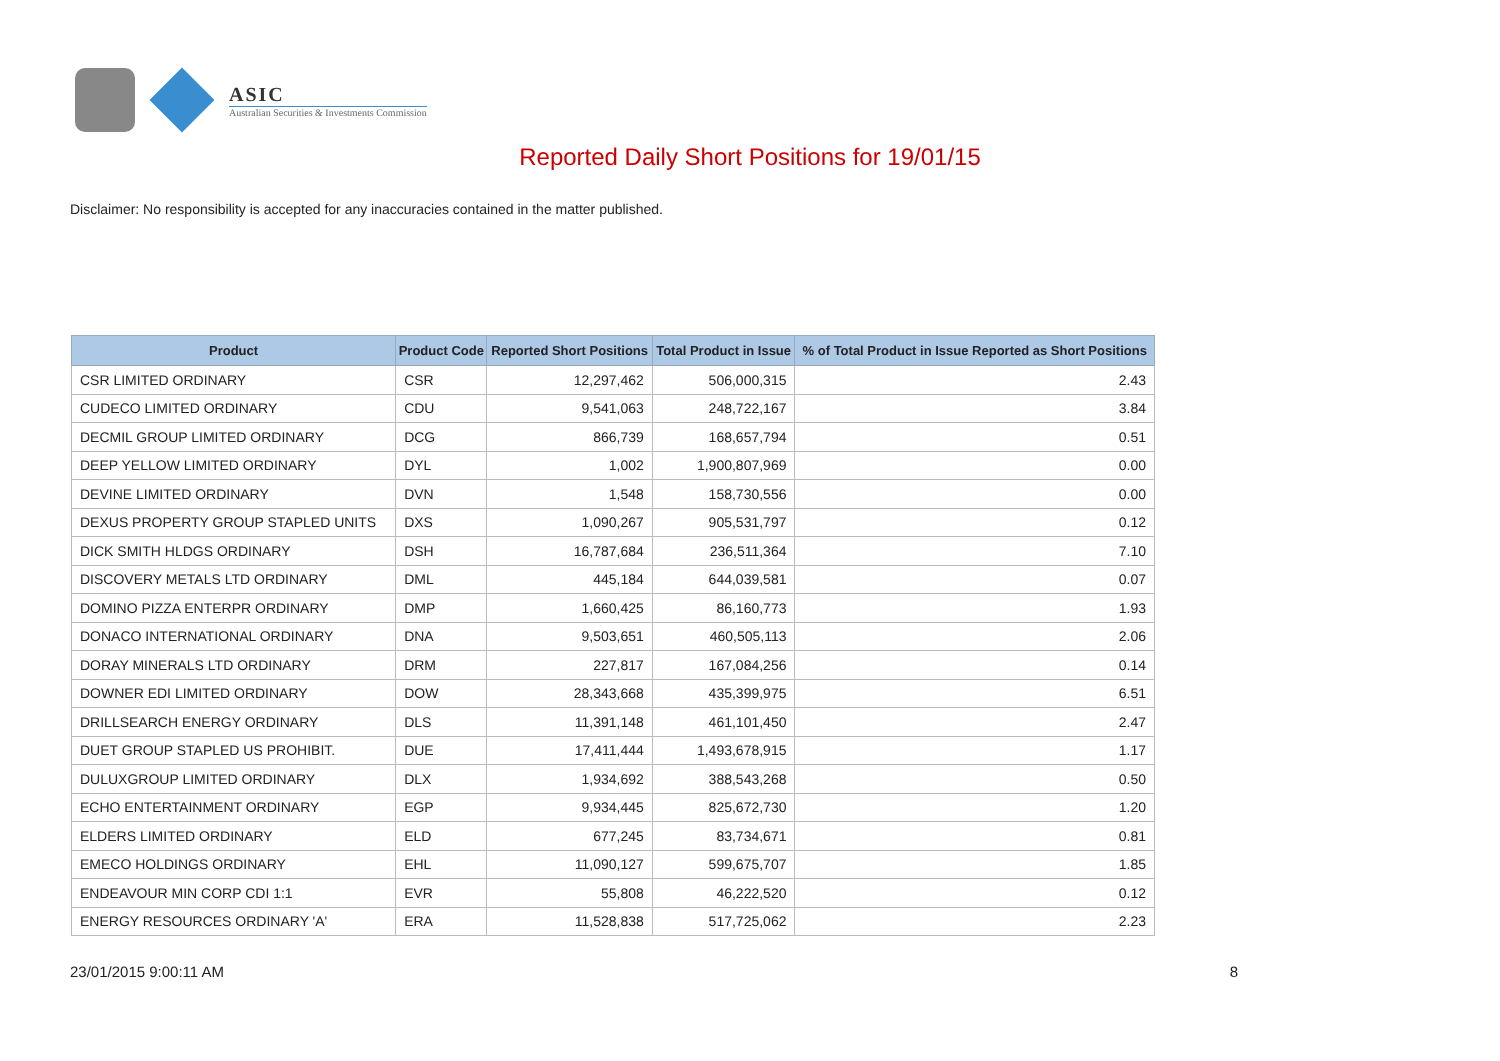ASIC
Australian Securities & Investments Commission
Reported Daily Short Positions for 19/01/15
Disclaimer: No responsibility is accepted for any inaccuracies contained in the matter published.
| Product | Product Code | Reported Short Positions | Total Product in Issue | % of Total Product in Issue Reported as Short Positions |
| --- | --- | --- | --- | --- |
| CSR LIMITED ORDINARY | CSR | 12,297,462 | 506,000,315 | 2.43 |
| CUDECO LIMITED ORDINARY | CDU | 9,541,063 | 248,722,167 | 3.84 |
| DECMIL GROUP LIMITED ORDINARY | DCG | 866,739 | 168,657,794 | 0.51 |
| DEEP YELLOW LIMITED ORDINARY | DYL | 1,002 | 1,900,807,969 | 0.00 |
| DEVINE LIMITED ORDINARY | DVN | 1,548 | 158,730,556 | 0.00 |
| DEXUS PROPERTY GROUP STAPLED UNITS | DXS | 1,090,267 | 905,531,797 | 0.12 |
| DICK SMITH HLDGS ORDINARY | DSH | 16,787,684 | 236,511,364 | 7.10 |
| DISCOVERY METALS LTD ORDINARY | DML | 445,184 | 644,039,581 | 0.07 |
| DOMINO PIZZA ENTERPR ORDINARY | DMP | 1,660,425 | 86,160,773 | 1.93 |
| DONACO INTERNATIONAL ORDINARY | DNA | 9,503,651 | 460,505,113 | 2.06 |
| DORAY MINERALS LTD ORDINARY | DRM | 227,817 | 167,084,256 | 0.14 |
| DOWNER EDI LIMITED ORDINARY | DOW | 28,343,668 | 435,399,975 | 6.51 |
| DRILLSEARCH ENERGY ORDINARY | DLS | 11,391,148 | 461,101,450 | 2.47 |
| DUET GROUP STAPLED US PROHIBIT. | DUE | 17,411,444 | 1,493,678,915 | 1.17 |
| DULUXGROUP LIMITED ORDINARY | DLX | 1,934,692 | 388,543,268 | 0.50 |
| ECHO ENTERTAINMENT ORDINARY | EGP | 9,934,445 | 825,672,730 | 1.20 |
| ELDERS LIMITED ORDINARY | ELD | 677,245 | 83,734,671 | 0.81 |
| EMECO HOLDINGS ORDINARY | EHL | 11,090,127 | 599,675,707 | 1.85 |
| ENDEAVOUR MIN CORP CDI 1:1 | EVR | 55,808 | 46,222,520 | 0.12 |
| ENERGY RESOURCES ORDINARY 'A' | ERA | 11,528,838 | 517,725,062 | 2.23 |
23/01/2015 9:00:11 AM 8